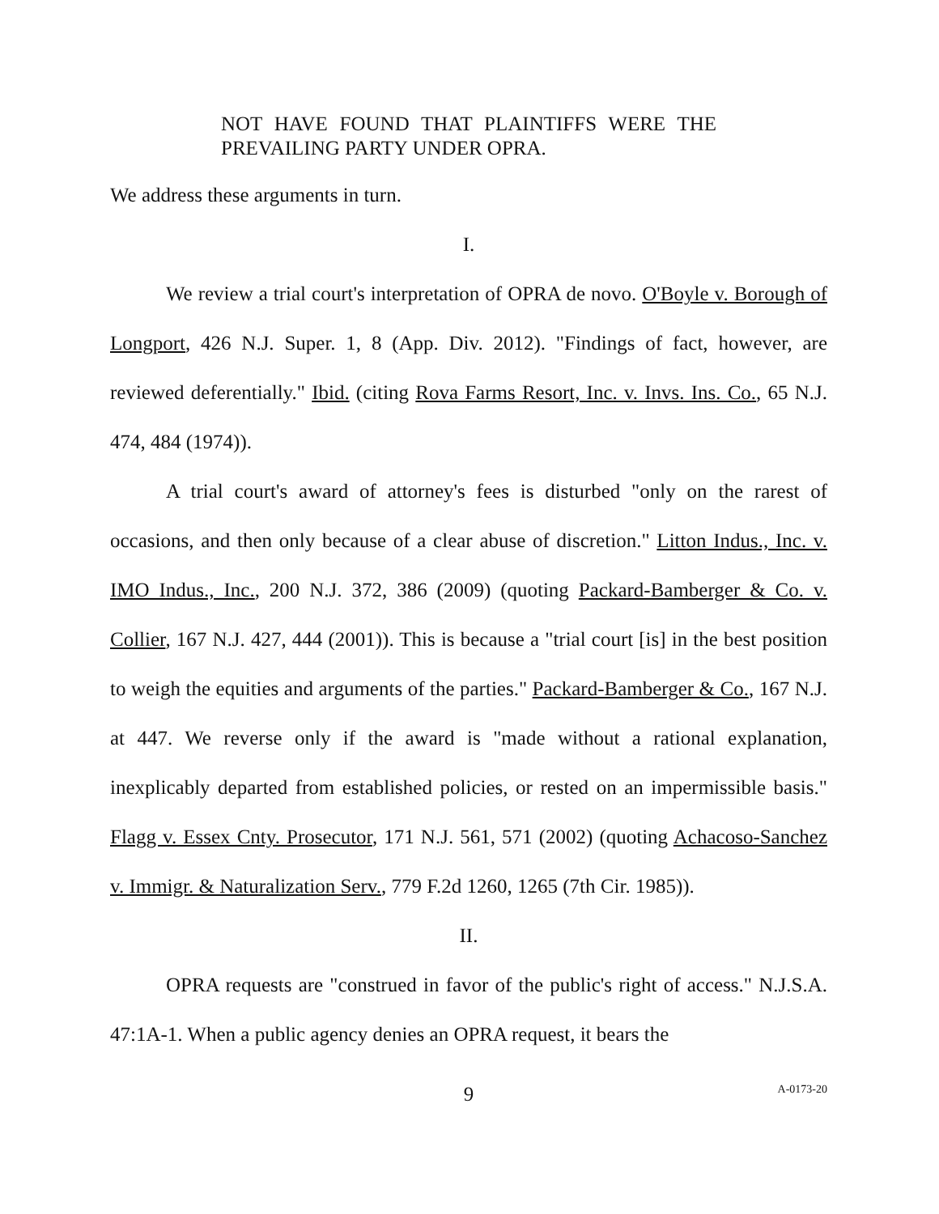NOT HAVE FOUND THAT PLAINTIFFS WERE THE PREVAILING PARTY UNDER OPRA.
We address these arguments in turn.
I.
We review a trial court's interpretation of OPRA de novo. O'Boyle v. Borough of Longport, 426 N.J. Super. 1, 8 (App. Div. 2012). "Findings of fact, however, are reviewed deferentially." Ibid. (citing Rova Farms Resort, Inc. v. Invs. Ins. Co., 65 N.J. 474, 484 (1974)).
A trial court's award of attorney's fees is disturbed "only on the rarest of occasions, and then only because of a clear abuse of discretion." Litton Indus., Inc. v. IMO Indus., Inc., 200 N.J. 372, 386 (2009) (quoting Packard-Bamberger & Co. v. Collier, 167 N.J. 427, 444 (2001)). This is because a "trial court [is] in the best position to weigh the equities and arguments of the parties." Packard-Bamberger & Co., 167 N.J. at 447. We reverse only if the award is "made without a rational explanation, inexplicably departed from established policies, or rested on an impermissible basis." Flagg v. Essex Cnty. Prosecutor, 171 N.J. 561, 571 (2002) (quoting Achacoso-Sanchez v. Immigr. & Naturalization Serv., 779 F.2d 1260, 1265 (7th Cir. 1985)).
II.
OPRA requests are "construed in favor of the public's right of access." N.J.S.A. 47:1A-1. When a public agency denies an OPRA request, it bears the
9
A-0173-20